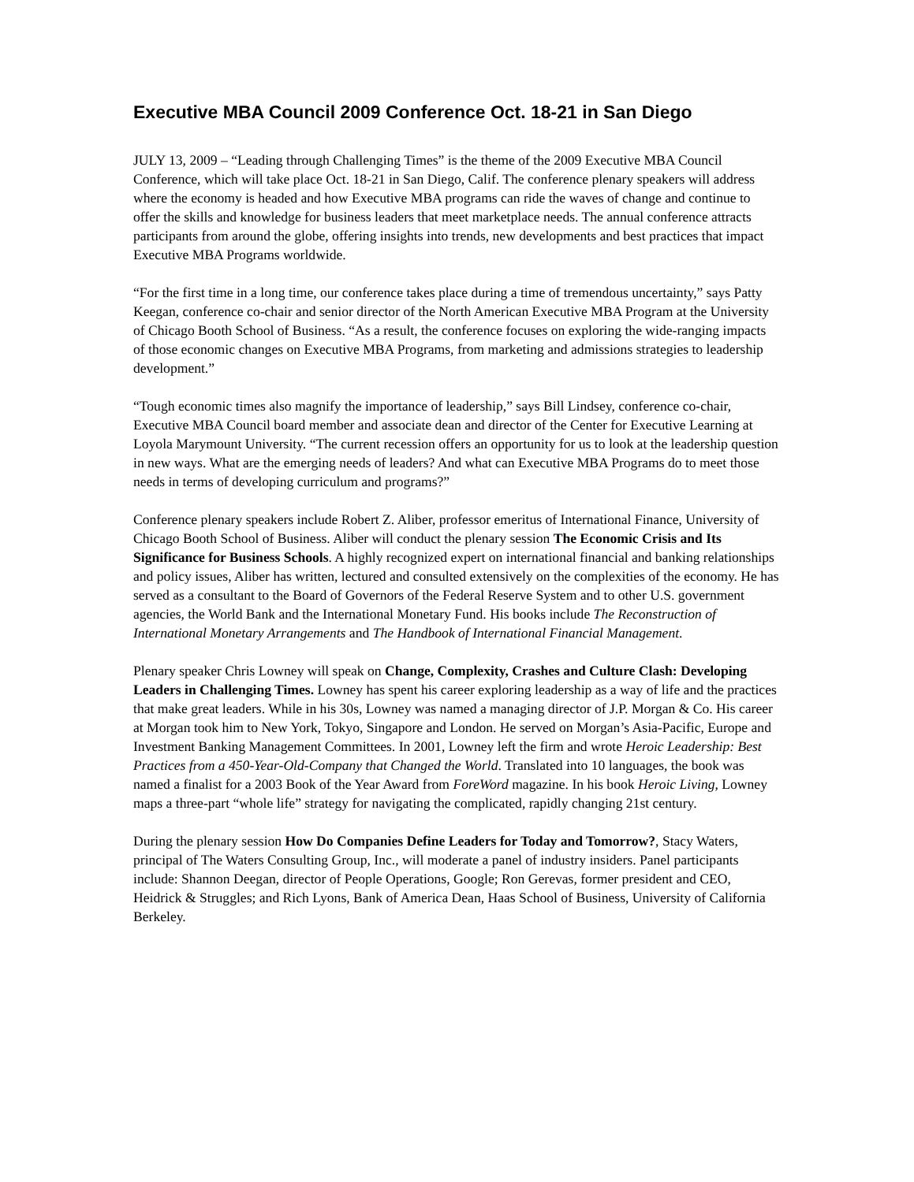Executive MBA Council 2009 Conference Oct. 18-21 in San Diego
JULY 13, 2009 – “Leading through Challenging Times” is the theme of the 2009 Executive MBA Council Conference, which will take place Oct. 18-21 in San Diego, Calif. The conference plenary speakers will address where the economy is headed and how Executive MBA programs can ride the waves of change and continue to offer the skills and knowledge for business leaders that meet marketplace needs. The annual conference attracts participants from around the globe, offering insights into trends, new developments and best practices that impact Executive MBA Programs worldwide.
“For the first time in a long time, our conference takes place during a time of tremendous uncertainty,” says Patty Keegan, conference co-chair and senior director of the North American Executive MBA Program at the University of Chicago Booth School of Business. “As a result, the conference focuses on exploring the wide-ranging impacts of those economic changes on Executive MBA Programs, from marketing and admissions strategies to leadership development.”
“Tough economic times also magnify the importance of leadership,” says Bill Lindsey, conference co-chair, Executive MBA Council board member and associate dean and director of the Center for Executive Learning at Loyola Marymount University. “The current recession offers an opportunity for us to look at the leadership question in new ways. What are the emerging needs of leaders? And what can Executive MBA Programs do to meet those needs in terms of developing curriculum and programs?”
Conference plenary speakers include Robert Z. Aliber, professor emeritus of International Finance, University of Chicago Booth School of Business. Aliber will conduct the plenary session The Economic Crisis and Its Significance for Business Schools. A highly recognized expert on international financial and banking relationships and policy issues, Aliber has written, lectured and consulted extensively on the complexities of the economy. He has served as a consultant to the Board of Governors of the Federal Reserve System and to other U.S. government agencies, the World Bank and the International Monetary Fund. His books include The Reconstruction of International Monetary Arrangements and The Handbook of International Financial Management.
Plenary speaker Chris Lowney will speak on Change, Complexity, Crashes and Culture Clash: Developing Leaders in Challenging Times. Lowney has spent his career exploring leadership as a way of life and the practices that make great leaders. While in his 30s, Lowney was named a managing director of J.P. Morgan & Co. His career at Morgan took him to New York, Tokyo, Singapore and London. He served on Morgan’s Asia-Pacific, Europe and Investment Banking Management Committees. In 2001, Lowney left the firm and wrote Heroic Leadership: Best Practices from a 450-Year-Old-Company that Changed the World. Translated into 10 languages, the book was named a finalist for a 2003 Book of the Year Award from ForeWord magazine. In his book Heroic Living, Lowney maps a three-part “whole life” strategy for navigating the complicated, rapidly changing 21st century.
During the plenary session How Do Companies Define Leaders for Today and Tomorrow?, Stacy Waters, principal of The Waters Consulting Group, Inc., will moderate a panel of industry insiders. Panel participants include: Shannon Deegan, director of People Operations, Google; Ron Gerevas, former president and CEO, Heidrick & Struggles; and Rich Lyons, Bank of America Dean, Haas School of Business, University of California Berkeley.